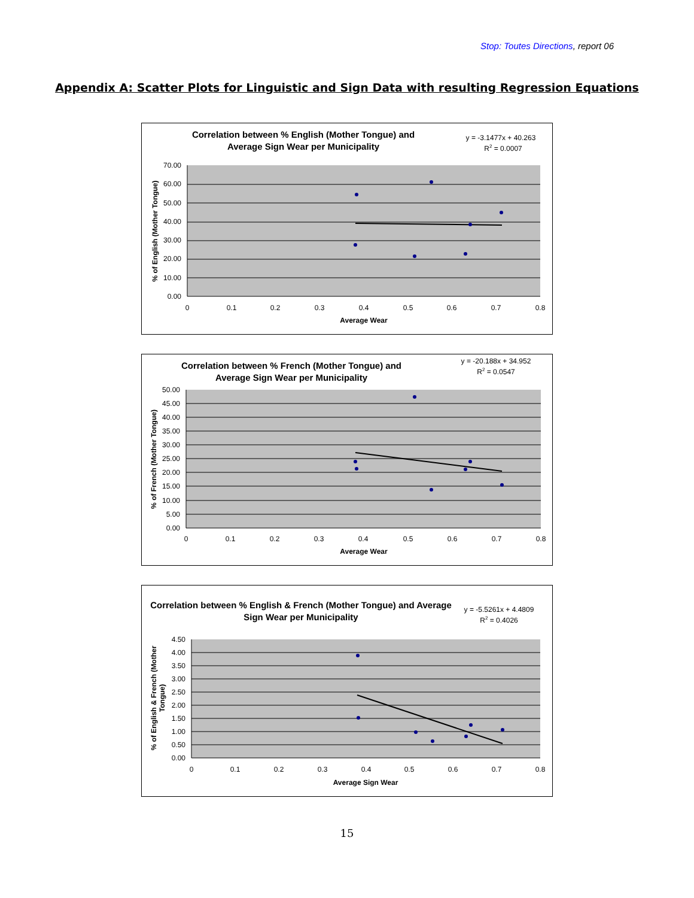Stop: Toutes Directions, report 06
Appendix A: Scatter Plots for Linguistic and Sign Data with resulting Regression Equations
Correlation between % English (Mother Tongue) and
Average Sign Wear per Municipality
y = -3.1477x + 40.263
R2 = 0.0007
70.00
60.00
50.00
40.00
30.00
20.00
10.00
0.00
0
0.1
0.2
0.3
0.4
0.5
0.6
0.7
0.8
Average Wear
% of English (Mother Tongue)
Correlation between % French (Mother Tongue) and
Average Sign Wear per Municipality
y = -20.188x + 34.952
R2 = 0.0547
50.00
45.00
40.00
35.00
30.00
25.00
20.00
15.00
10.00
5.00
0.00
0
0.1
0.2
0.3
0.4
0.5
0.6
0.7
0.8
Average Wear
% of French (Mother Tongue)
Correlation between % English & French (Mother Tongue) and Average
Sign Wear per Municipality
y = -5.5261x + 4.4809
R2 = 0.4026
4.50
4.00
3.50
3.00
2.50
2.00
1.50
1.00
0.50
0.00
0
0.1
0.2
0.3
0.4
0.5
0.6
0.7
0.8
Average Sign Wear
% of English & French (Mother
Tongue)
15